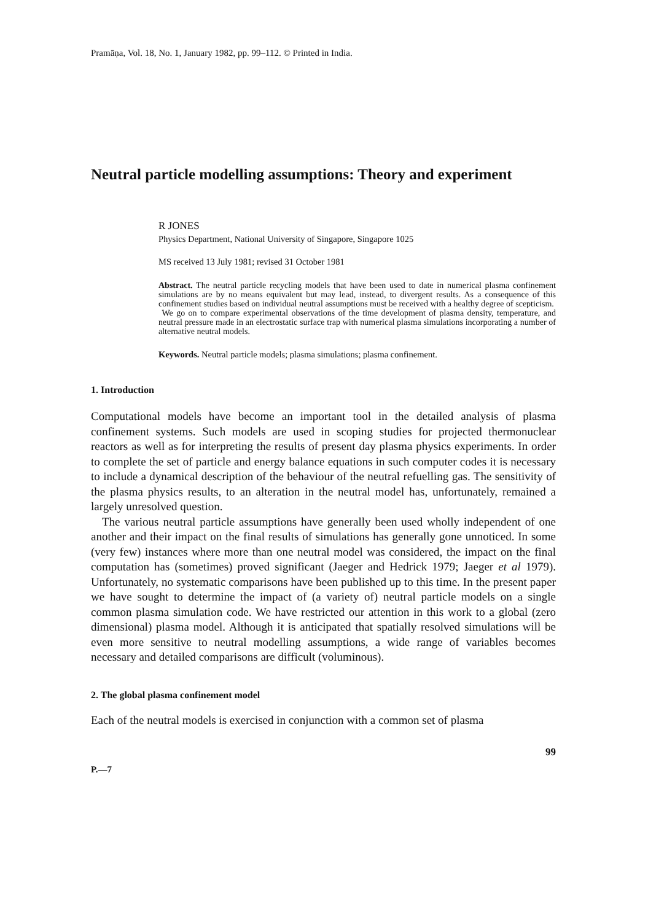Pramāṇa, Vol. 18, No. 1, January 1982, pp. 99–112. © Printed in India.
Neutral particle modelling assumptions: Theory and experiment
R JONES
Physics Department, National University of Singapore, Singapore 1025
MS received 13 July 1981; revised 31 October 1981
Abstract. The neutral particle recycling models that have been used to date in numerical plasma confinement simulations are by no means equivalent but may lead, instead, to divergent results. As a consequence of this confinement studies based on individual neutral assumptions must be received with a healthy degree of scepticism.
We go on to compare experimental observations of the time development of plasma density, temperature, and neutral pressure made in an electrostatic surface trap with numerical plasma simulations incorporating a number of alternative neutral models.
Keywords. Neutral particle models; plasma simulations; plasma confinement.
1. Introduction
Computational models have become an important tool in the detailed analysis of plasma confinement systems. Such models are used in scoping studies for projected thermonuclear reactors as well as for interpreting the results of present day plasma physics experiments. In order to complete the set of particle and energy balance equations in such computer codes it is necessary to include a dynamical description of the behaviour of the neutral refuelling gas. The sensitivity of the plasma physics results, to an alteration in the neutral model has, unfortunately, remained a largely unresolved question.
The various neutral particle assumptions have generally been used wholly independent of one another and their impact on the final results of simulations has generally gone unnoticed. In some (very few) instances where more than one neutral model was considered, the impact on the final computation has (sometimes) proved significant (Jaeger and Hedrick 1979; Jaeger et al 1979). Unfortunately, no systematic comparisons have been published up to this time. In the present paper we have sought to determine the impact of (a variety of) neutral particle models on a single common plasma simulation code. We have restricted our attention in this work to a global (zero dimensional) plasma model. Although it is anticipated that spatially resolved simulations will be even more sensitive to neutral modelling assumptions, a wide range of variables becomes necessary and detailed comparisons are difficult (voluminous).
2. The global plasma confinement model
Each of the neutral models is exercised in conjunction with a common set of plasma
99
P.—7